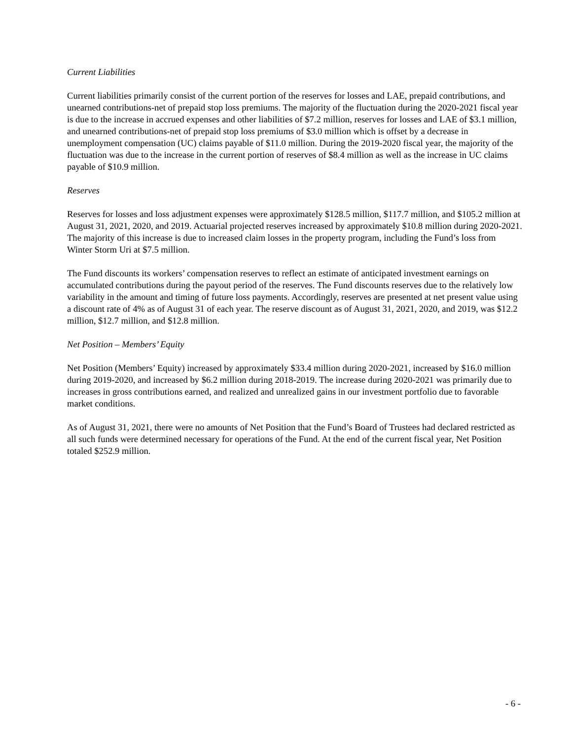Current Liabilities
Current liabilities primarily consist of the current portion of the reserves for losses and LAE, prepaid contributions, and unearned contributions-net of prepaid stop loss premiums. The majority of the fluctuation during the 2020-2021 fiscal year is due to the increase in accrued expenses and other liabilities of $7.2 million, reserves for losses and LAE of $3.1 million, and unearned contributions-net of prepaid stop loss premiums of $3.0 million which is offset by a decrease in unemployment compensation (UC) claims payable of $11.0 million. During the 2019-2020 fiscal year, the majority of the fluctuation was due to the increase in the current portion of reserves of $8.4 million as well as the increase in UC claims payable of $10.9 million.
Reserves
Reserves for losses and loss adjustment expenses were approximately $128.5 million, $117.7 million, and $105.2 million at August 31, 2021, 2020, and 2019. Actuarial projected reserves increased by approximately $10.8 million during 2020-2021. The majority of this increase is due to increased claim losses in the property program, including the Fund’s loss from Winter Storm Uri at $7.5 million.
The Fund discounts its workers’ compensation reserves to reflect an estimate of anticipated investment earnings on accumulated contributions during the payout period of the reserves. The Fund discounts reserves due to the relatively low variability in the amount and timing of future loss payments. Accordingly, reserves are presented at net present value using a discount rate of 4% as of August 31 of each year. The reserve discount as of August 31, 2021, 2020, and 2019, was $12.2 million, $12.7 million, and $12.8 million.
Net Position – Members’ Equity
Net Position (Members’ Equity) increased by approximately $33.4 million during 2020-2021, increased by $16.0 million during 2019-2020, and increased by $6.2 million during 2018-2019. The increase during 2020-2021 was primarily due to increases in gross contributions earned, and realized and unrealized gains in our investment portfolio due to favorable market conditions.
As of August 31, 2021, there were no amounts of Net Position that the Fund’s Board of Trustees had declared restricted as all such funds were determined necessary for operations of the Fund. At the end of the current fiscal year, Net Position totaled $252.9 million.
- 6 -